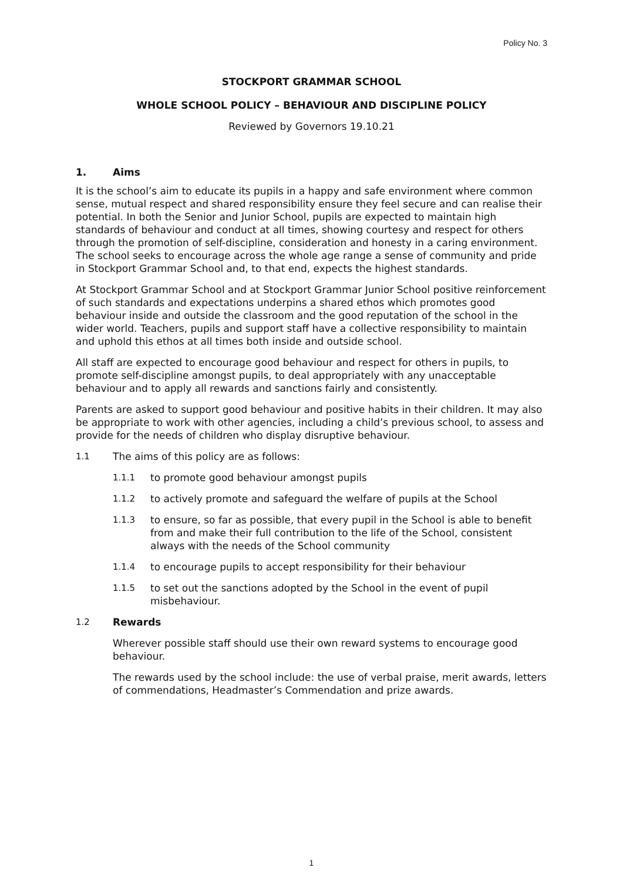Policy No. 3
STOCKPORT GRAMMAR SCHOOL
WHOLE SCHOOL POLICY – BEHAVIOUR AND DISCIPLINE POLICY
Reviewed by Governors 19.10.21
1. Aims
It is the school’s aim to educate its pupils in a happy and safe environment where common sense, mutual respect and shared responsibility ensure they feel secure and can realise their potential. In both the Senior and Junior School, pupils are expected to maintain high standards of behaviour and conduct at all times, showing courtesy and respect for others through the promotion of self-discipline, consideration and honesty in a caring environment. The school seeks to encourage across the whole age range a sense of community and pride in Stockport Grammar School and, to that end, expects the highest standards.
At Stockport Grammar School and at Stockport Grammar Junior School positive reinforcement of such standards and expectations underpins a shared ethos which promotes good behaviour inside and outside the classroom and the good reputation of the school in the wider world. Teachers, pupils and support staff have a collective responsibility to maintain and uphold this ethos at all times both inside and outside school.
All staff are expected to encourage good behaviour and respect for others in pupils, to promote self-discipline amongst pupils, to deal appropriately with any unacceptable behaviour and to apply all rewards and sanctions fairly and consistently.
Parents are asked to support good behaviour and positive habits in their children. It may also be appropriate to work with other agencies, including a child’s previous school, to assess and provide for the needs of children who display disruptive behaviour.
1.1 The aims of this policy are as follows:
1.1.1 to promote good behaviour amongst pupils
1.1.2 to actively promote and safeguard the welfare of pupils at the School
1.1.3 to ensure, so far as possible, that every pupil in the School is able to benefit from and make their full contribution to the life of the School, consistent always with the needs of the School community
1.1.4 to encourage pupils to accept responsibility for their behaviour
1.1.5 to set out the sanctions adopted by the School in the event of pupil misbehaviour.
1.2 Rewards
Wherever possible staff should use their own reward systems to encourage good behaviour.
The rewards used by the school include: the use of verbal praise, merit awards, letters of commendations, Headmaster’s Commendation and prize awards.
1